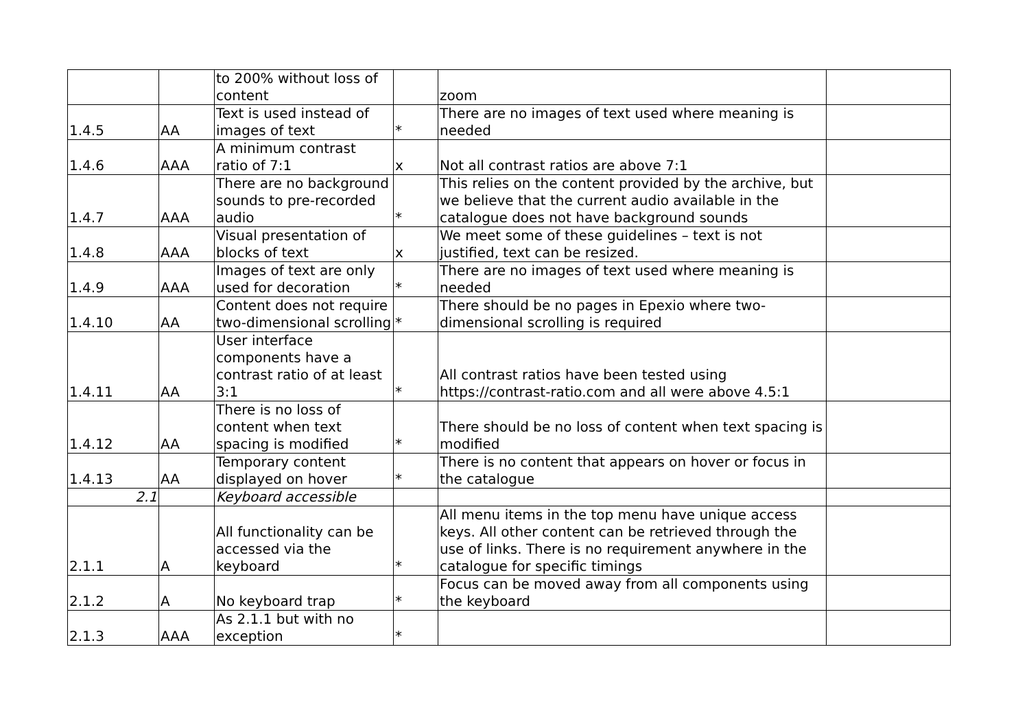| | | to 200% without loss of content | | zoom | |
| 1.4.5 | AA | Text is used instead of images of text | * | There are no images of text used where meaning is needed | |
| 1.4.6 | AAA | A minimum contrast ratio of 7:1 | x | Not all contrast ratios are above 7:1 | |
| 1.4.7 | AAA | There are no background sounds to pre-recorded audio | * | This relies on the content provided by the archive, but we believe that the current audio available in the catalogue does not have background sounds | |
| 1.4.8 | AAA | Visual presentation of blocks of text | x | We meet some of these guidelines – text is not justified, text can be resized. | |
| 1.4.9 | AAA | Images of text are only used for decoration | * | There are no images of text used where meaning is needed | |
| 1.4.10 | AA | Content does not require two-dimensional scrolling | * | There should be no pages in Epexio where two-dimensional scrolling is required | |
| 1.4.11 | AA | User interface components have a contrast ratio of at least 3:1 | * | All contrast ratios have been tested using https://contrast-ratio.com and all were above 4.5:1 | |
| 1.4.12 | AA | There is no loss of content when text spacing is modified | * | There should be no loss of content when text spacing is modified | |
| 1.4.13 | AA | Temporary content displayed on hover | * | There is no content that appears on hover or focus in the catalogue | |
| 2.1 | | Keyboard accessible | | | |
| 2.1.1 | A | All functionality can be accessed via the keyboard | * | All menu items in the top menu have unique access keys. All other content can be retrieved through the use of links. There is no requirement anywhere in the catalogue for specific timings | |
| 2.1.2 | A | No keyboard trap | * | Focus can be moved away from all components using the keyboard | |
| 2.1.3 | AAA | As 2.1.1 but with no exception | * | | |